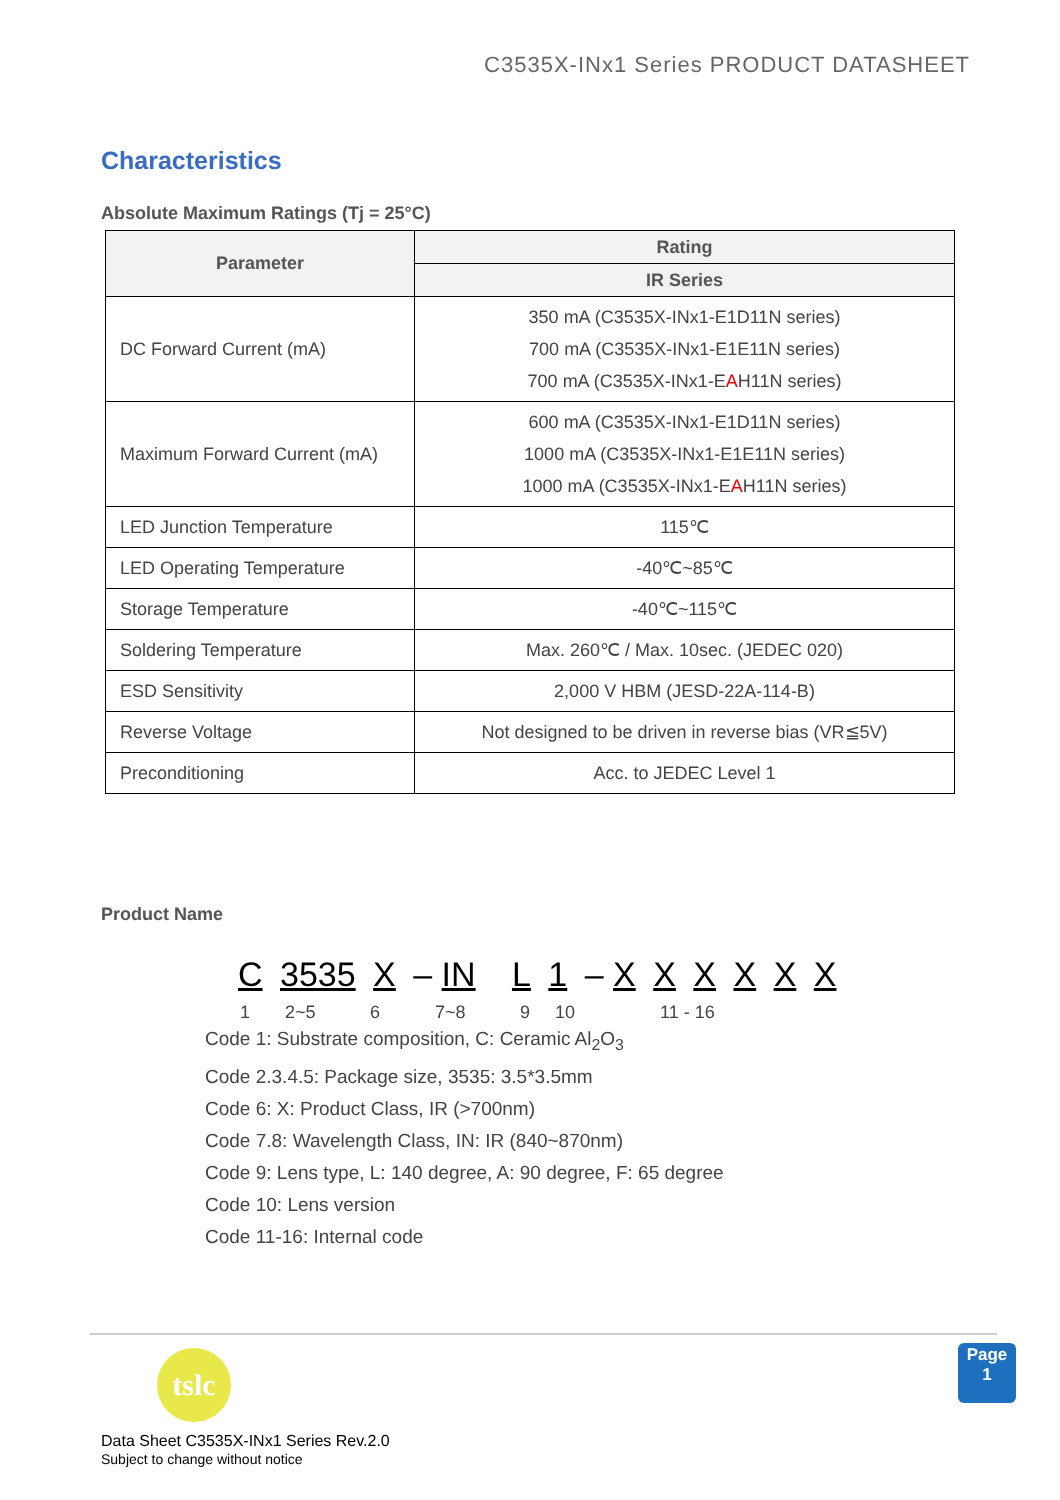C3535X-INx1 Series PRODUCT DATASHEET
Characteristics
Absolute Maximum Ratings (Tj = 25°C)
| Parameter | Rating |
| --- | --- |
| | IR Series |
| DC Forward Current (mA) | 350 mA (C3535X-INx1-E1D11N series) 700 mA (C3535X-INx1-E1E11N series) 700 mA (C3535X-INx1-E A H11N series) |
| Maximum Forward Current (mA) | 600 mA (C3535X-INx1-E1D11N series) 1000 mA (C3535X-INx1-E1E11N series) 1000 mA (C3535X-INx1-E A H11N series) |
| LED Junction Temperature | 115℃ |
| LED Operating Temperature | -40℃~85℃ |
| Storage Temperature | -40℃~115℃ |
| Soldering Temperature | Max. 260℃ / Max. 10sec. (JEDEC 020) |
| ESD Sensitivity | 2,000 V HBM (JESD-22A-114-B) |
| Reverse Voltage | Not designed to be driven in reverse bias (VR≦5V) |
| Preconditioning | Acc. to JEDEC Level 1 |
Product Name
C 3535 X – IN L 1 – X X X X X X
1 2~5 6 7~8 9 10 11 - 16
Code 1: Substrate composition, C: Ceramic Al<sub>2</sub>O<sub>3</sub>
Code 2.3.4.5: Package size, 3535: 3.5*3.5mm
Code 6: X: Product Class, IR (>700nm)
Code 7.8: Wavelength Class, IN: IR (840~870nm)
Code 9: Lens type, L: 140 degree, A: 90 degree, F: 65 degree
Code 10: Lens version
Code 11-16: Internal code
tslc
Page
1
Data Sheet C3535X-INx1 Series Rev.2.0
Subject to change without notice